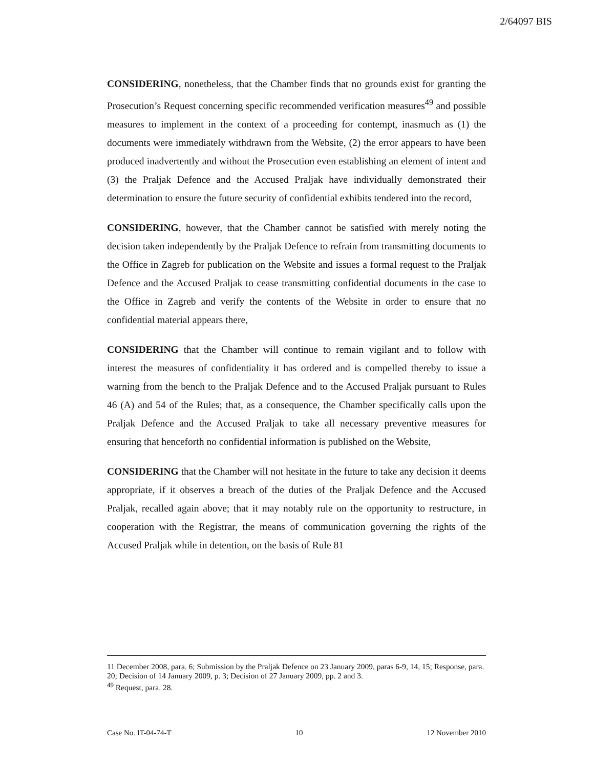2/64097 BIS
CONSIDERING, nonetheless, that the Chamber finds that no grounds exist for granting the Prosecution’s Request concerning specific recommended verification measures<sup>49</sup> and possible measures to implement in the context of a proceeding for contempt, inasmuch as (1) the documents were immediately withdrawn from the Website, (2) the error appears to have been produced inadvertently and without the Prosecution even establishing an element of intent and (3) the Praljak Defence and the Accused Praljak have individually demonstrated their determination to ensure the future security of confidential exhibits tendered into the record,
CONSIDERING, however, that the Chamber cannot be satisfied with merely noting the decision taken independently by the Praljak Defence to refrain from transmitting documents to the Office in Zagreb for publication on the Website and issues a formal request to the Praljak Defence and the Accused Praljak to cease transmitting confidential documents in the case to the Office in Zagreb and verify the contents of the Website in order to ensure that no confidential material appears there,
CONSIDERING that the Chamber will continue to remain vigilant and to follow with interest the measures of confidentiality it has ordered and is compelled thereby to issue a warning from the bench to the Praljak Defence and to the Accused Praljak pursuant to Rules 46 (A) and 54 of the Rules; that, as a consequence, the Chamber specifically calls upon the Praljak Defence and the Accused Praljak to take all necessary preventive measures for ensuring that henceforth no confidential information is published on the Website,
CONSIDERING that the Chamber will not hesitate in the future to take any decision it deems appropriate, if it observes a breach of the duties of the Praljak Defence and the Accused Praljak, recalled again above; that it may notably rule on the opportunity to restructure, in cooperation with the Registrar, the means of communication governing the rights of the Accused Praljak while in detention, on the basis of Rule 81
11 December 2008, para. 6; Submission by the Praljak Defence on 23 January 2009, paras 6-9, 14, 15; Response, para. 20; Decision of 14 January 2009, p. 3; Decision of 27 January 2009, pp. 2 and 3.
<sup>49</sup> Request, para. 28.
Case No. IT-04-74-T 10 12 November 2010